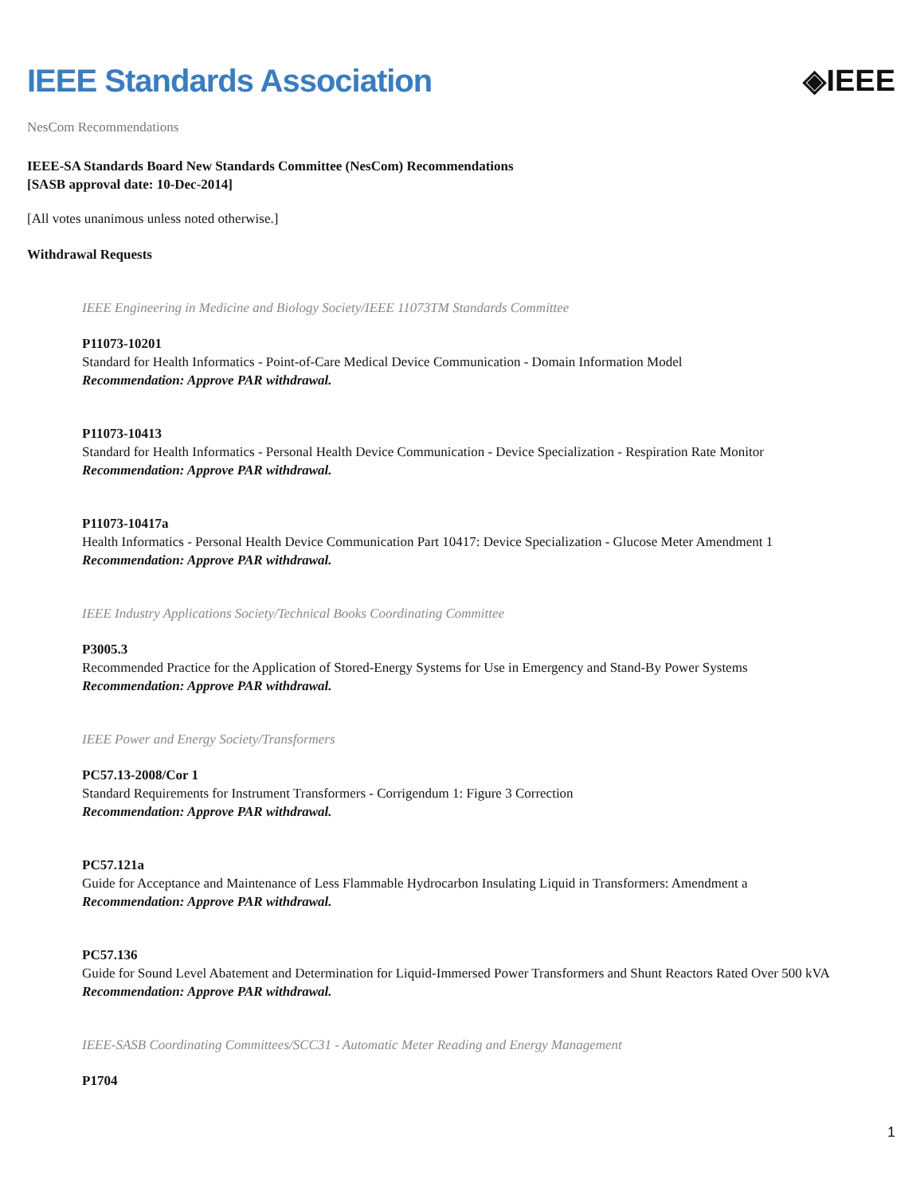IEEE Standards Association ◈IEEE
NesCom Recommendations
IEEE-SA Standards Board New Standards Committee (NesCom) Recommendations
[SASB approval date: 10-Dec-2014]
[All votes unanimous unless noted otherwise.]
Withdrawal Requests
IEEE Engineering in Medicine and Biology Society/IEEE 11073TM Standards Committee
P11073-10201
Standard for Health Informatics - Point-of-Care Medical Device Communication - Domain Information Model
Recommendation: Approve PAR withdrawal.
P11073-10413
Standard for Health Informatics - Personal Health Device Communication - Device Specialization - Respiration Rate Monitor
Recommendation: Approve PAR withdrawal.
P11073-10417a
Health Informatics - Personal Health Device Communication Part 10417: Device Specialization - Glucose Meter Amendment 1
Recommendation: Approve PAR withdrawal.
IEEE Industry Applications Society/Technical Books Coordinating Committee
P3005.3
Recommended Practice for the Application of Stored-Energy Systems for Use in Emergency and Stand-By Power Systems
Recommendation: Approve PAR withdrawal.
IEEE Power and Energy Society/Transformers
PC57.13-2008/Cor 1
Standard Requirements for Instrument Transformers - Corrigendum 1: Figure 3 Correction
Recommendation: Approve PAR withdrawal.
PC57.121a
Guide for Acceptance and Maintenance of Less Flammable Hydrocarbon Insulating Liquid in Transformers: Amendment a
Recommendation: Approve PAR withdrawal.
PC57.136
Guide for Sound Level Abatement and Determination for Liquid-Immersed Power Transformers and Shunt Reactors Rated Over 500 kVA
Recommendation: Approve PAR withdrawal.
IEEE-SASB Coordinating Committees/SCC31 - Automatic Meter Reading and Energy Management
P1704
1